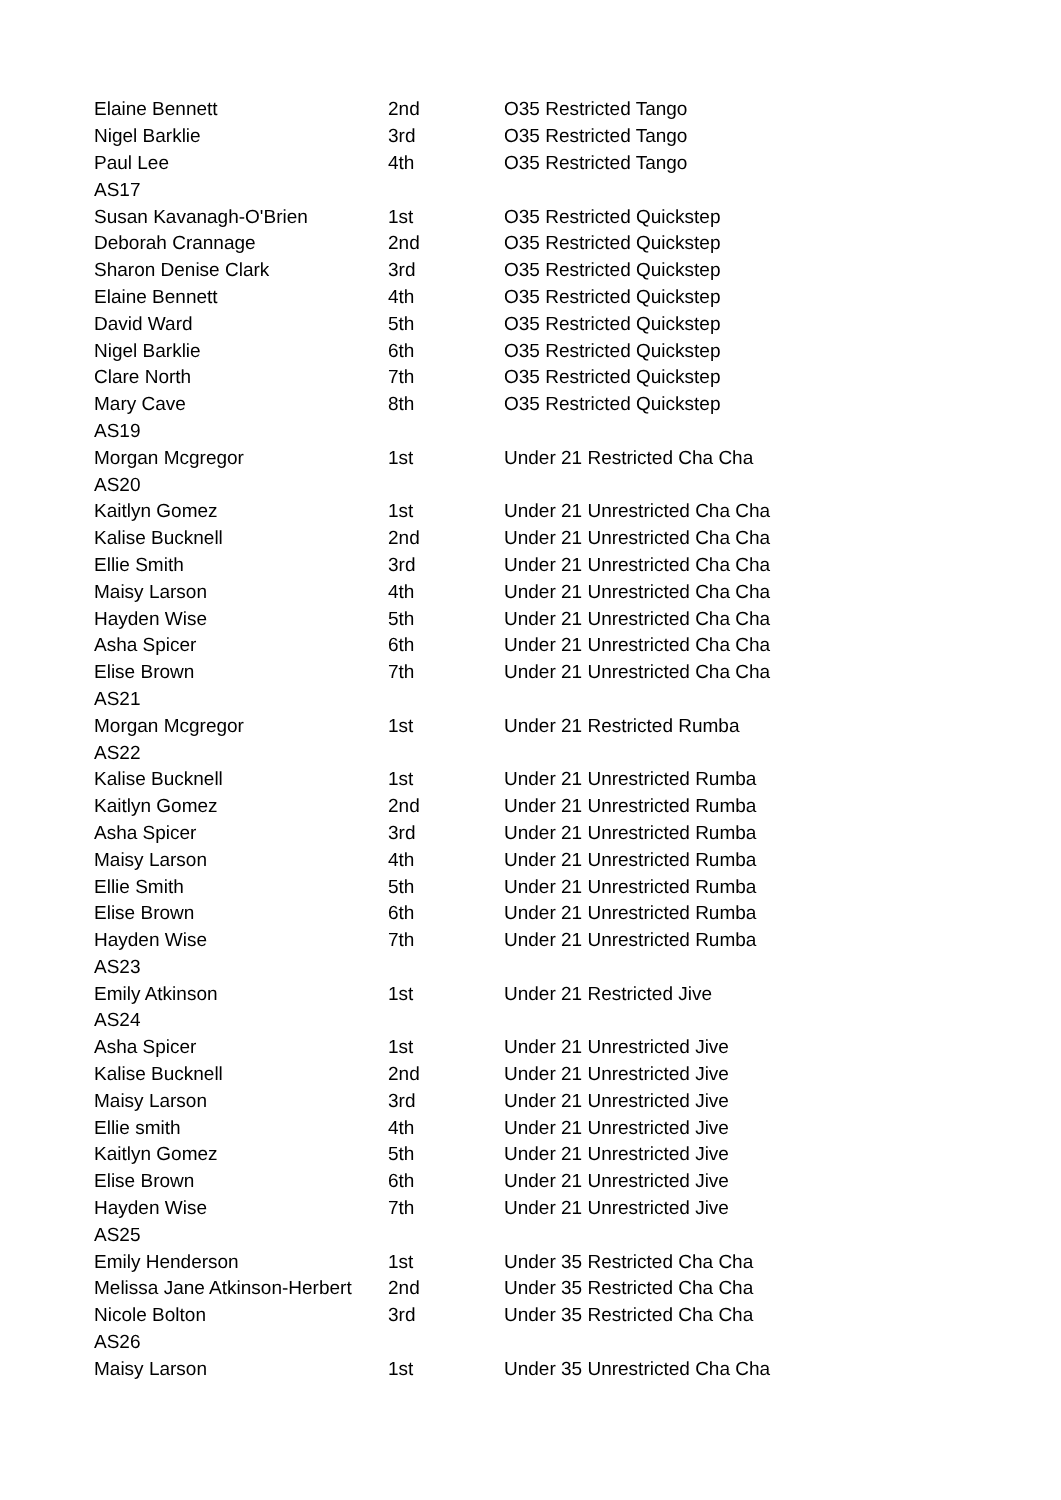| Elaine Bennett | 2nd | O35 Restricted Tango |
| Nigel Barklie | 3rd | O35 Restricted Tango |
| Paul Lee | 4th | O35 Restricted Tango |
| AS17 | | |
| Susan Kavanagh-O'Brien | 1st | O35 Restricted Quickstep |
| Deborah Crannage | 2nd | O35 Restricted Quickstep |
| Sharon Denise Clark | 3rd | O35 Restricted Quickstep |
| Elaine Bennett | 4th | O35 Restricted Quickstep |
| David Ward | 5th | O35 Restricted Quickstep |
| Nigel Barklie | 6th | O35 Restricted Quickstep |
| Clare North | 7th | O35 Restricted Quickstep |
| Mary Cave | 8th | O35 Restricted Quickstep |
| AS19 | | |
| Morgan Mcgregor | 1st | Under 21 Restricted Cha Cha |
| AS20 | | |
| Kaitlyn Gomez | 1st | Under 21 Unrestricted Cha Cha |
| Kalise Bucknell | 2nd | Under 21 Unrestricted Cha Cha |
| Ellie Smith | 3rd | Under 21 Unrestricted Cha Cha |
| Maisy Larson | 4th | Under 21 Unrestricted Cha Cha |
| Hayden Wise | 5th | Under 21 Unrestricted Cha Cha |
| Asha Spicer | 6th | Under 21 Unrestricted Cha Cha |
| Elise Brown | 7th | Under 21 Unrestricted Cha Cha |
| AS21 | | |
| Morgan Mcgregor | 1st | Under 21 Restricted Rumba |
| AS22 | | |
| Kalise Bucknell | 1st | Under 21 Unrestricted Rumba |
| Kaitlyn Gomez | 2nd | Under 21 Unrestricted Rumba |
| Asha Spicer | 3rd | Under 21 Unrestricted Rumba |
| Maisy Larson | 4th | Under 21 Unrestricted Rumba |
| Ellie Smith | 5th | Under 21 Unrestricted Rumba |
| Elise Brown | 6th | Under 21 Unrestricted Rumba |
| Hayden Wise | 7th | Under 21 Unrestricted Rumba |
| AS23 | | |
| Emily Atkinson | 1st | Under 21 Restricted Jive |
| AS24 | | |
| Asha Spicer | 1st | Under 21 Unrestricted Jive |
| Kalise Bucknell | 2nd | Under 21 Unrestricted Jive |
| Maisy Larson | 3rd | Under 21 Unrestricted Jive |
| Ellie smith | 4th | Under 21 Unrestricted Jive |
| Kaitlyn Gomez | 5th | Under 21 Unrestricted Jive |
| Elise Brown | 6th | Under 21 Unrestricted Jive |
| Hayden Wise | 7th | Under 21 Unrestricted Jive |
| AS25 | | |
| Emily Henderson | 1st | Under 35 Restricted Cha Cha |
| Melissa Jane Atkinson-Herbert | 2nd | Under 35 Restricted Cha Cha |
| Nicole Bolton | 3rd | Under 35 Restricted Cha Cha |
| AS26 | | |
| Maisy Larson | 1st | Under 35 Unrestricted Cha Cha |